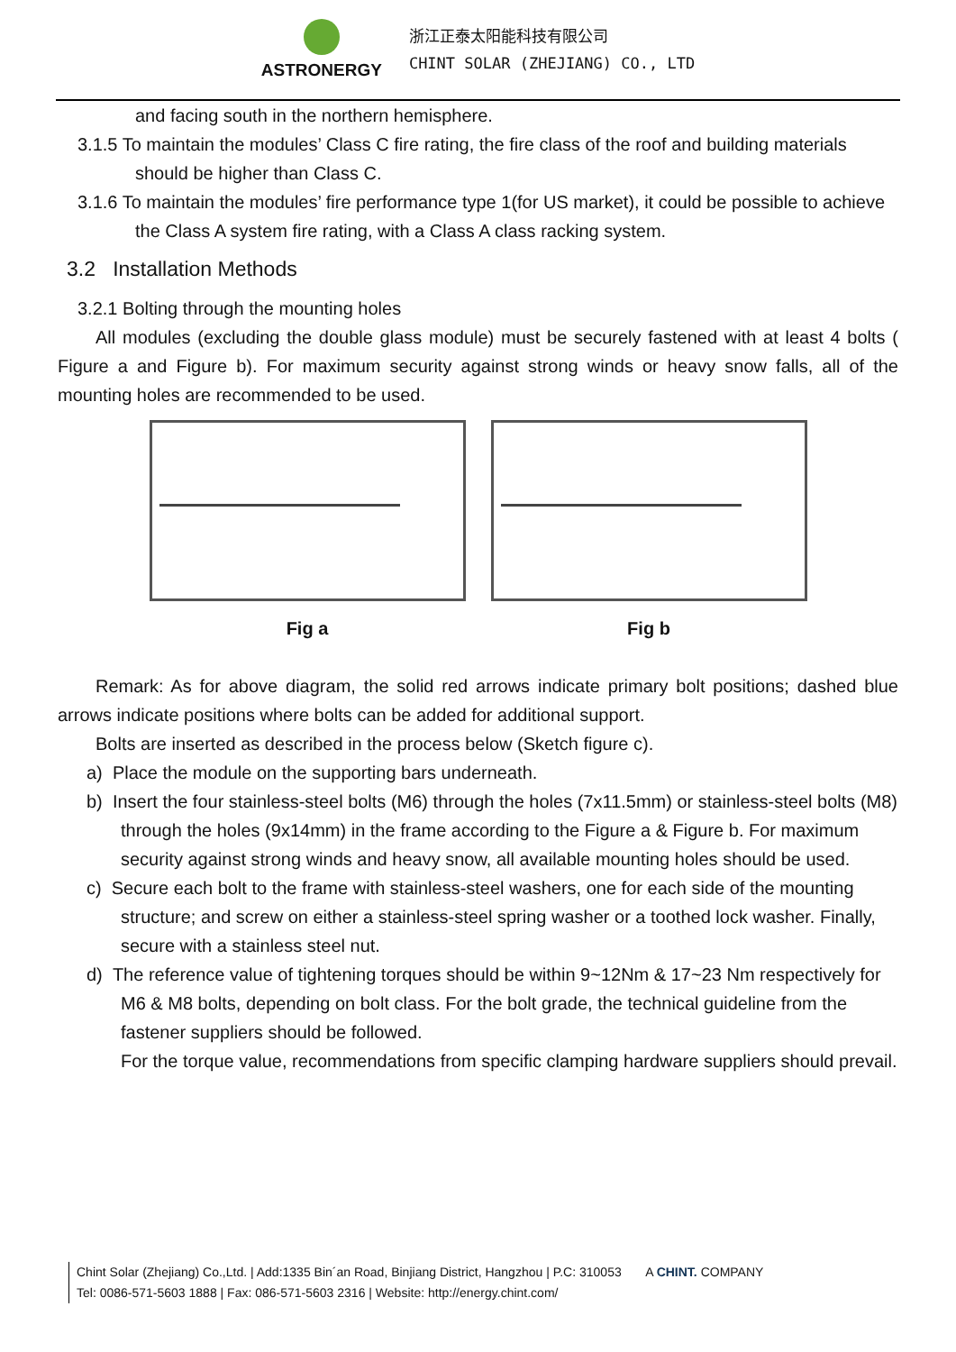ASTRONERGY
浙江正泰太阳能科技有限公司
CHINT SOLAR (ZHEJIANG) CO., LTD
and facing south in the northern hemisphere.
3.1.5 To maintain the modules’ Class C fire rating, the fire class of the roof and building materials should be higher than Class C.
3.1.6 To maintain the modules’ fire performance type 1(for US market), it could be possible to achieve the Class A system fire rating, with a Class A class racking system.
3.2 Installation Methods
3.2.1 Bolting through the mounting holes
All modules (excluding the double glass module) must be securely fastened with at least 4 bolts ( Figure a and Figure b). For maximum security against strong winds or heavy snow falls, all of the mounting holes are recommended to be used.
Fig a Fig b
Remark: As for above diagram, the solid red arrows indicate primary bolt positions; dashed blue arrows indicate positions where bolts can be added for additional support.
Bolts are inserted as described in the process below (Sketch figure c).
a) Place the module on the supporting bars underneath.
b) Insert the four stainless-steel bolts (M6) through the holes (7x11.5mm) or stainless-steel bolts (M8) through the holes (9x14mm) in the frame according to the Figure a & Figure b. For maximum security against strong winds and heavy snow, all available mounting holes should be used.
c) Secure each bolt to the frame with stainless-steel washers, one for each side of the mounting structure; and screw on either a stainless-steel spring washer or a toothed lock washer. Finally, secure with a stainless steel nut.
d) The reference value of tightening torques should be within 9~12Nm & 17~23 Nm respectively for M6 & M8 bolts, depending on bolt class. For the bolt grade, the technical guideline from the fastener suppliers should be followed.
For the torque value, recommendations from specific clamping hardware suppliers should prevail.
Chint Solar (Zhejiang) Co.,Ltd. | Add:1335 Bin´an Road, Binjiang District, Hangzhou | P.C: 310053 A CHINT. COMPANY
Tel: 0086-571-5603 1888 | Fax: 086-571-5603 2316 | Website: http://energy.chint.com/